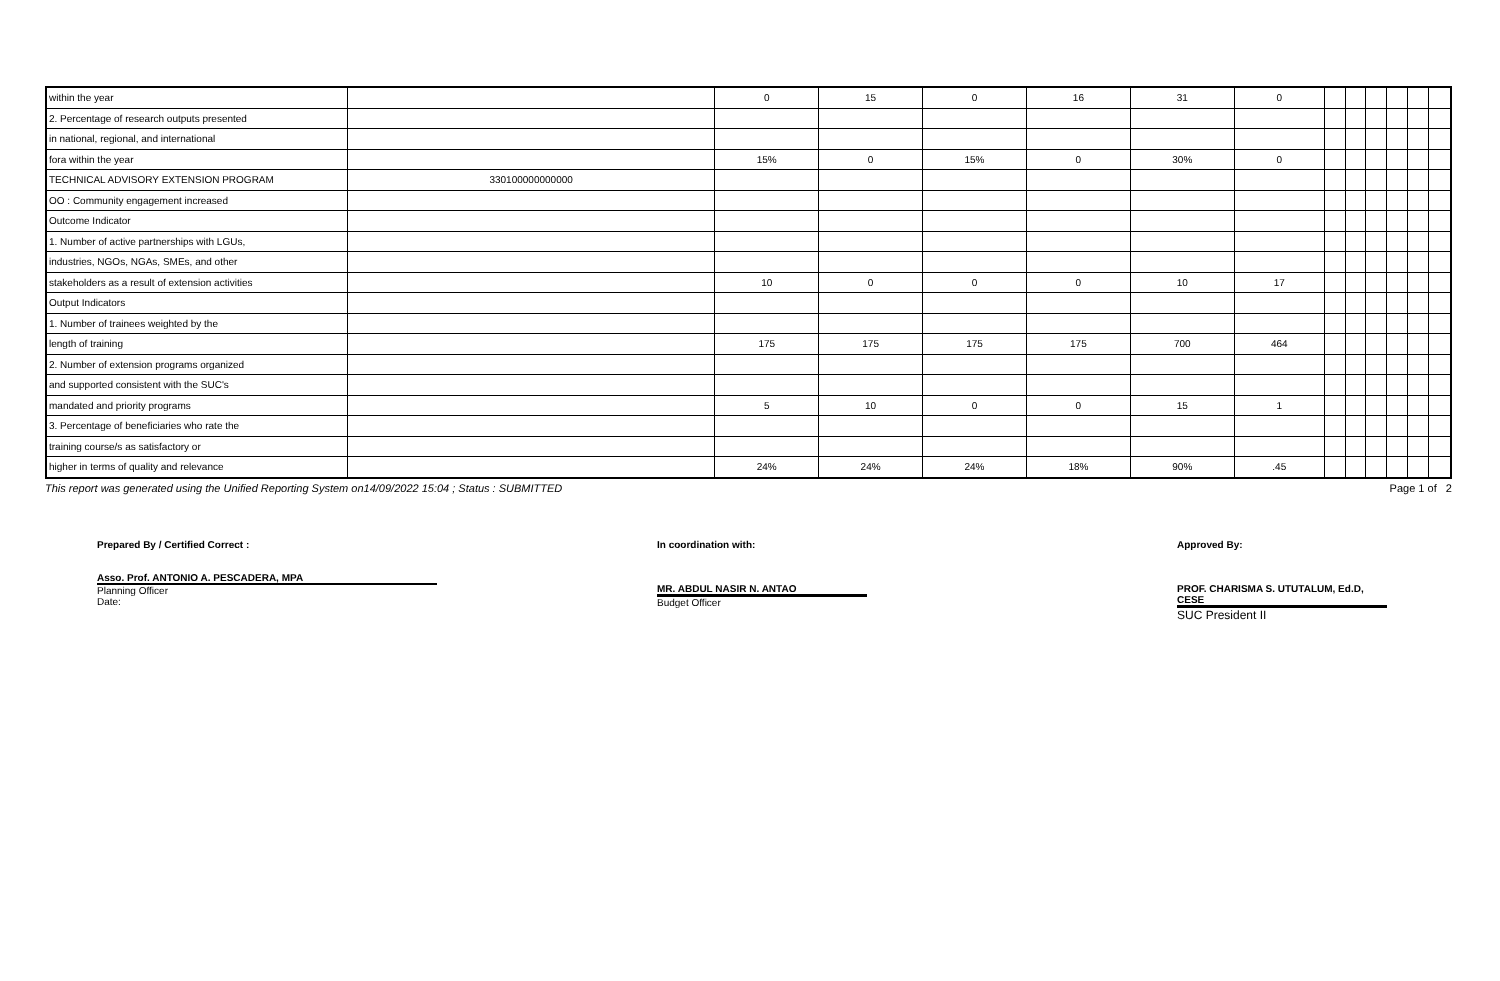| within the year | | 0 | 15 | 0 | 16 | 31 | 0 | | | | | | |
| 2. Percentage of research outputs presented | | | | | | | | | | | | | |
| in national, regional, and international | | | | | | | | | | | | | |
| fora within the year | | 15% | 0 | 15% | 0 | 30% | 0 | | | | | | |
| TECHNICAL ADVISORY EXTENSION PROGRAM | 330100000000000 | | | | | | | | | | | | |
| OO : Community engagement increased | | | | | | | | | | | | | |
| Outcome Indicator | | | | | | | | | | | | | |
| 1. Number of active partnerships with LGUs, | | | | | | | | | | | | | |
| industries, NGOs, NGAs, SMEs, and other | | | | | | | | | | | | | |
| stakeholders as a result of extension activities | | 10 | 0 | 0 | 0 | 10 | 17 | | | | | | |
| Output Indicators | | | | | | | | | | | | | |
| 1. Number of trainees weighted by the | | | | | | | | | | | | | |
| length of training | | 175 | 175 | 175 | 175 | 700 | 464 | | | | | | |
| 2. Number of extension programs organized | | | | | | | | | | | | | |
| and supported consistent with the SUC's | | | | | | | | | | | | | |
| mandated and priority programs | | 5 | 10 | 0 | 0 | 15 | 1 | | | | | | |
| 3. Percentage of beneficiaries who rate the | | | | | | | | | | | | | |
| training course/s as satisfactory or | | | | | | | | | | | | | |
| higher in terms of quality and relevance | | 24% | 24% | 24% | 18% | 90% | .45 | | | | | | |
This report was generated using the Unified Reporting System on14/09/2022 15:04 ; Status : SUBMITTED Page 1 of 2
Prepared By / Certified Correct :
Asso. Prof. ANTONIO A. PESCADERA, MPA
Planning Officer
Date:
In coordination with:
MR. ABDUL NASIR N. ANTAO
Budget Officer
Approved By:
PROF. CHARISMA S. UTUTALUM, Ed.D, CESE
SUC President II